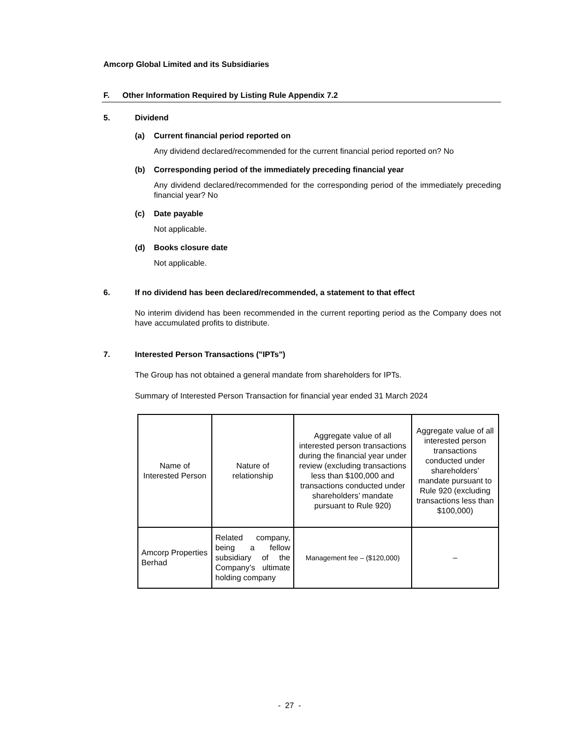Amcorp Global Limited and its Subsidiaries
F. Other Information Required by Listing Rule Appendix 7.2
5. Dividend
(a) Current financial period reported on
Any dividend declared/recommended for the current financial period reported on? No
(b) Corresponding period of the immediately preceding financial year
Any dividend declared/recommended for the corresponding period of the immediately preceding financial year? No
(c) Date payable
Not applicable.
(d) Books closure date
Not applicable.
6. If no dividend has been declared/recommended, a statement to that effect
No interim dividend has been recommended in the current reporting period as the Company does not have accumulated profits to distribute.
7. Interested Person Transactions ("IPTs")
The Group has not obtained a general mandate from shareholders for IPTs.
Summary of Interested Person Transaction for financial year ended 31 March 2024
| Name of Interested Person | Nature of relationship | Aggregate value of all interested person transactions during the financial year under review (excluding transactions less than $100,000 and transactions conducted under shareholders’ mandate pursuant to Rule 920) | Aggregate value of all interested person transactions conducted under shareholders’ mandate pursuant to Rule 920 (excluding transactions less than $100,000) |
| --- | --- | --- | --- |
| Amcorp Properties Berhad | Related company, being a fellow subsidiary of the Company’s ultimate holding company | Management fee – ($120,000) | – |
- 27 -